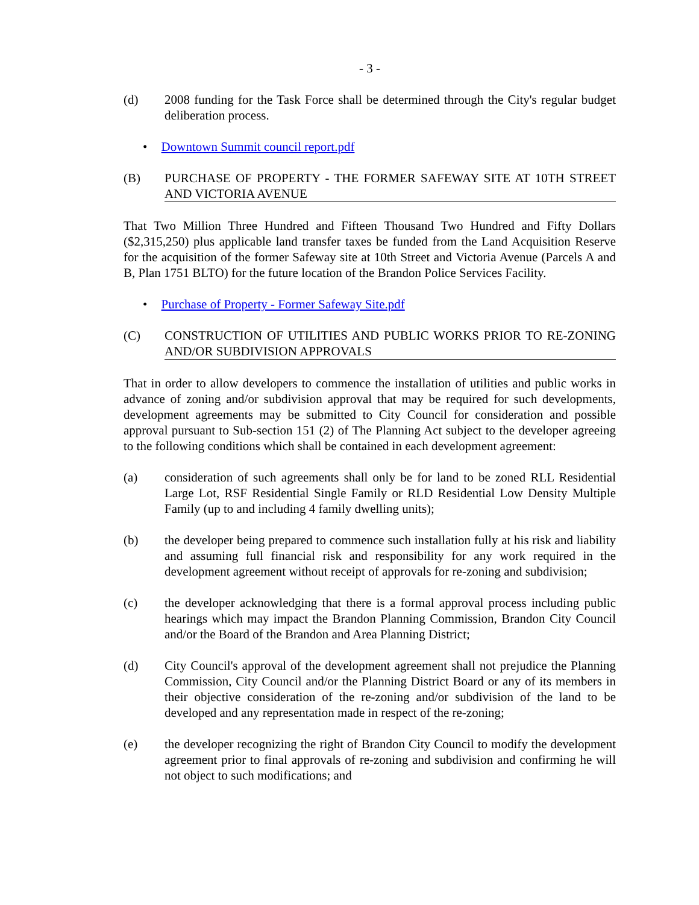- 3 -
(d) 2008 funding for the Task Force shall be determined through the City's regular budget deliberation process.
• Downtown Summit council report.pdf
(B) PURCHASE OF PROPERTY - THE FORMER SAFEWAY SITE AT 10TH STREET AND VICTORIA AVENUE
That Two Million Three Hundred and Fifteen Thousand Two Hundred and Fifty Dollars ($2,315,250) plus applicable land transfer taxes be funded from the Land Acquisition Reserve for the acquisition of the former Safeway site at 10th Street and Victoria Avenue (Parcels A and B, Plan 1751 BLTO) for the future location of the Brandon Police Services Facility.
• Purchase of Property - Former Safeway Site.pdf
(C) CONSTRUCTION OF UTILITIES AND PUBLIC WORKS PRIOR TO RE-ZONING AND/OR SUBDIVISION APPROVALS
That in order to allow developers to commence the installation of utilities and public works in advance of zoning and/or subdivision approval that may be required for such developments, development agreements may be submitted to City Council for consideration and possible approval pursuant to Sub-section 151 (2) of The Planning Act subject to the developer agreeing to the following conditions which shall be contained in each development agreement:
(a) consideration of such agreements shall only be for land to be zoned RLL Residential Large Lot, RSF Residential Single Family or RLD Residential Low Density Multiple Family (up to and including 4 family dwelling units);
(b) the developer being prepared to commence such installation fully at his risk and liability and assuming full financial risk and responsibility for any work required in the development agreement without receipt of approvals for re-zoning and subdivision;
(c) the developer acknowledging that there is a formal approval process including public hearings which may impact the Brandon Planning Commission, Brandon City Council and/or the Board of the Brandon and Area Planning District;
(d) City Council's approval of the development agreement shall not prejudice the Planning Commission, City Council and/or the Planning District Board or any of its members in their objective consideration of the re-zoning and/or subdivision of the land to be developed and any representation made in respect of the re-zoning;
(e) the developer recognizing the right of Brandon City Council to modify the development agreement prior to final approvals of re-zoning and subdivision and confirming he will not object to such modifications; and